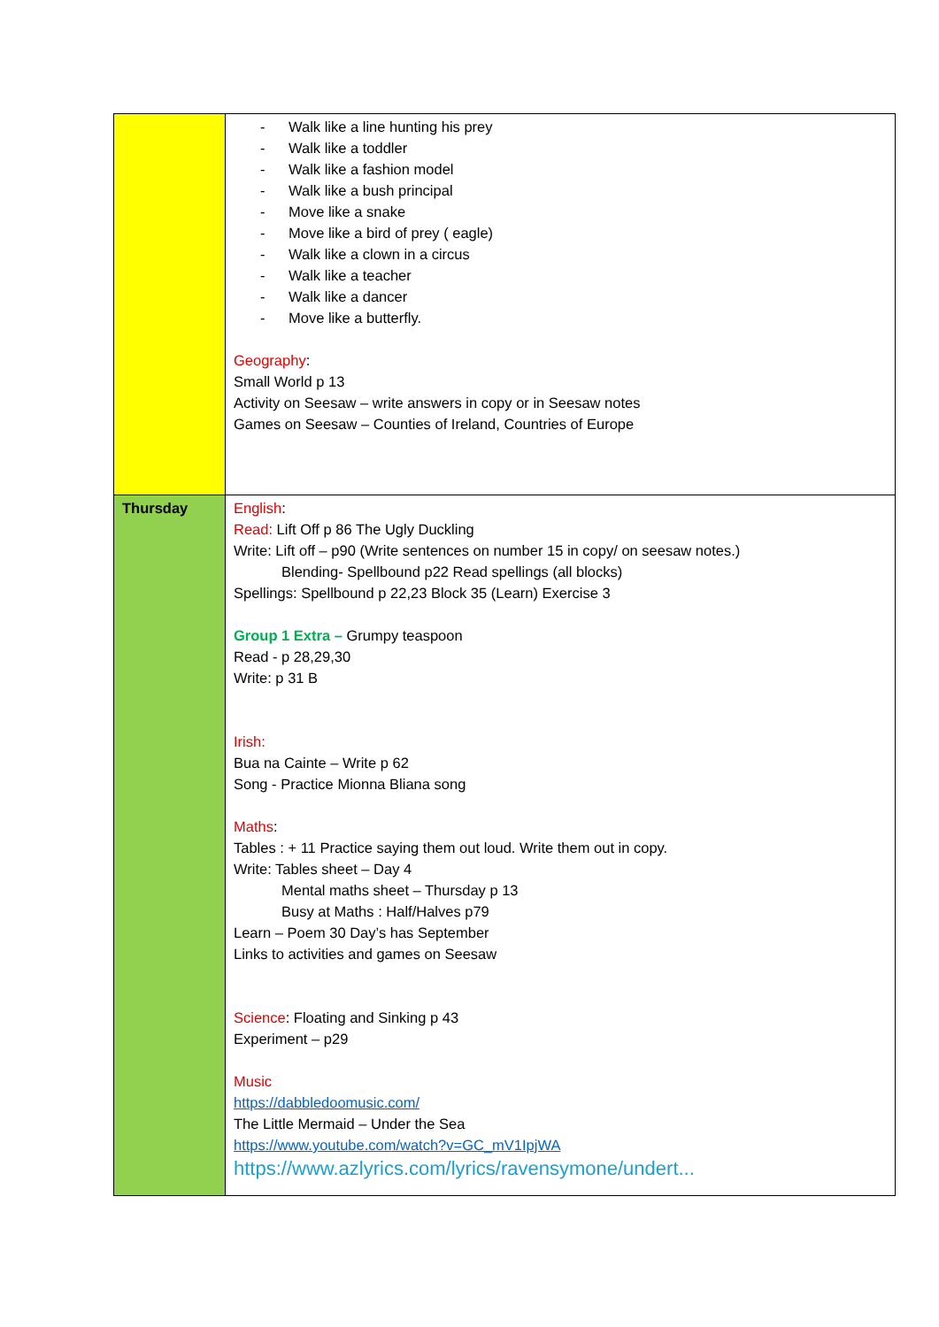| | - Walk like a line hunting his prey - Walk like a toddler - Walk like a fashion model - Walk like a bush principal - Move like a snake - Move like a bird of prey ( eagle) - Walk like a clown in a circus - Walk like a teacher - Walk like a dancer - Move like a butterfly. Geography : Small World p 13 Activity on Seesaw – write answers in copy or in Seesaw notes Games on Seesaw – Counties of Ireland, Countries of Europe |
| Thursday | English : Read: Lift Off p 86 The Ugly Duckling Write: Lift off – p90 (Write sentences on number 15 in copy/ on seesaw notes.) Blending- Spellbound p22 Read spellings (all blocks) Spellings: Spellbound p 22,23 Block 35 (Learn) Exercise 3 Group 1 Extra – Grumpy teaspoon Read - p 28,29,30 Write: p 31 B Irish: Bua na Cainte – Write p 62 Song - Practice Mionna Bliana song Maths : Tables : + 11 Practice saying them out loud. Write them out in copy. Write: Tables sheet – Day 4 Mental maths sheet – Thursday p 13 Busy at Maths : Half/Halves p79 Learn – Poem 30 Day’s has September Links to activities and games on Seesaw Science : Floating and Sinking p 43 Experiment – p29 Music https://dabbledoomusic.com/ The Little Mermaid – Under the Sea https://www.youtube.com/watch?v=GC_mV1IpjWA https://www.azlyrics.com/lyrics/ravensymone/undert... |